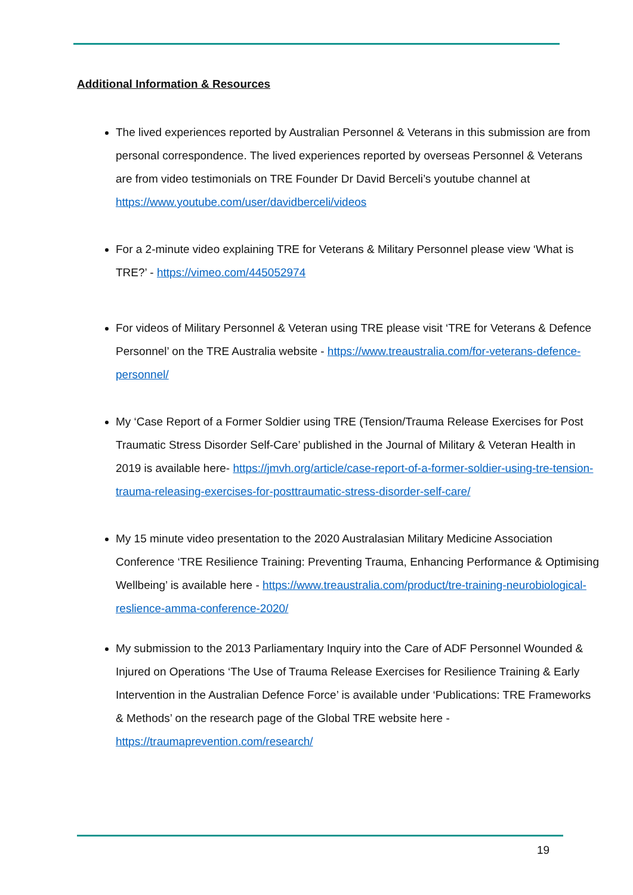Additional Information & Resources
The lived experiences reported by Australian Personnel & Veterans in this submission are from personal correspondence. The lived experiences reported by overseas Personnel & Veterans are from video testimonials on TRE Founder Dr David Berceli’s youtube channel at https://www.youtube.com/user/davidberceli/videos
For a 2-minute video explaining TRE for Veterans & Military Personnel please view ‘What is TRE?’ - https://vimeo.com/445052974
For videos of Military Personnel & Veteran using TRE please visit ‘TRE for Veterans & Defence Personnel’ on the TRE Australia website - https://www.treaustralia.com/for-veterans-defence-personnel/
My ‘Case Report of a Former Soldier using TRE (Tension/Trauma Release Exercises for Post Traumatic Stress Disorder Self-Care’ published in the Journal of Military & Veteran Health in 2019 is available here- https://jmvh.org/article/case-report-of-a-former-soldier-using-tre-tension-trauma-releasing-exercises-for-posttraumatic-stress-disorder-self-care/
My 15 minute video presentation to the 2020 Australasian Military Medicine Association Conference ‘TRE Resilience Training: Preventing Trauma, Enhancing Performance & Optimising Wellbeing’ is available here - https://www.treaustralia.com/product/tre-training-neurobiological-reslience-amma-conference-2020/
My submission to the 2013 Parliamentary Inquiry into the Care of ADF Personnel Wounded & Injured on Operations ‘The Use of Trauma Release Exercises for Resilience Training & Early Intervention in the Australian Defence Force’ is available under ‘Publications: TRE Frameworks & Methods’ on the research page of the Global TRE website here - https://traumaprevention.com/research/
19